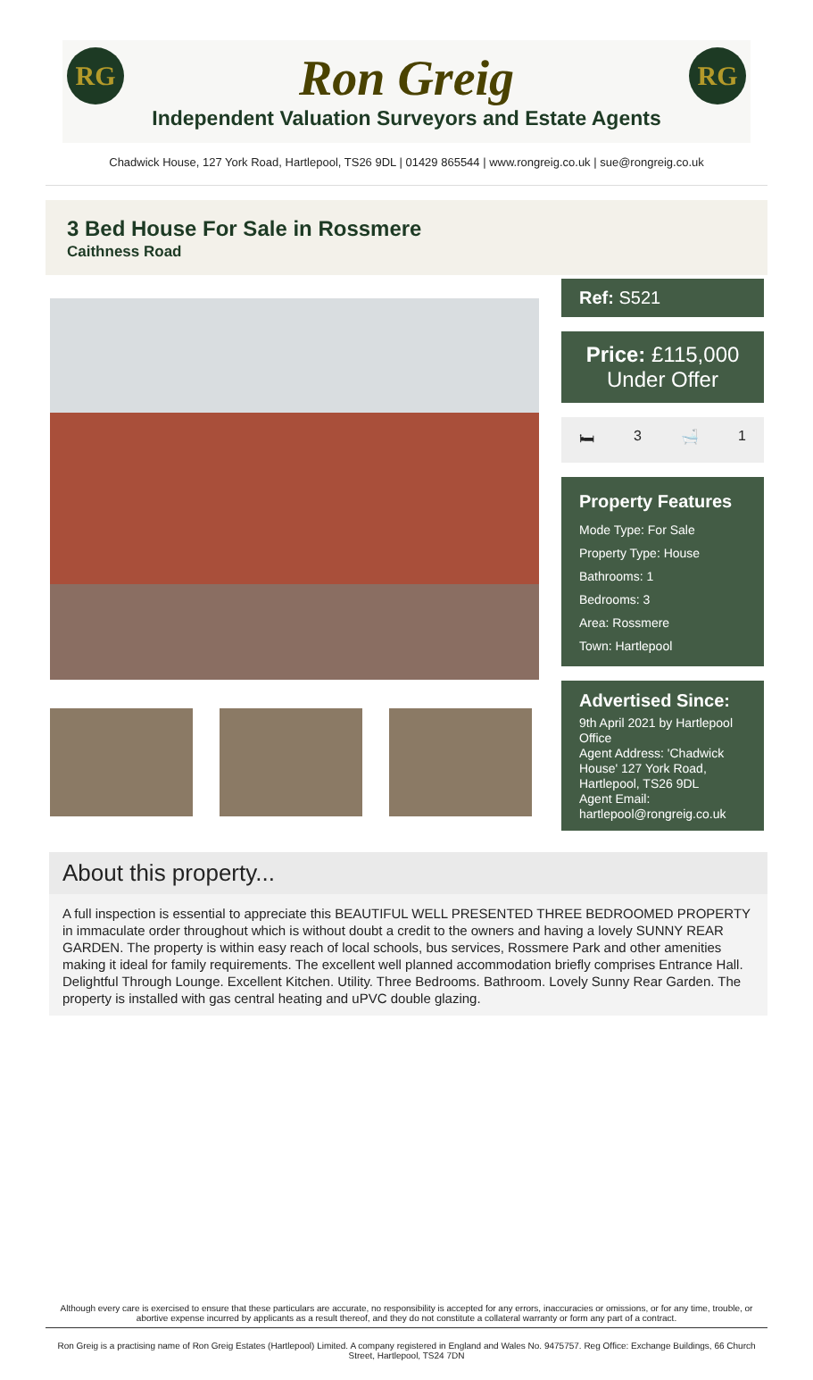RG RG
Ron Greig
Independent Valuation Surveyors and Estate Agents
Chadwick House, 127 York Road, Hartlepool, TS26 9DL | 01429 865544 | www.rongreig.co.uk | sue@rongreig.co.uk
3 Bed House For Sale in Rossmere
Caithness Road
Ref: S521
Price: £115,000
Under Offer
🛏 3 🛁 1
Property Features
Mode Type: For Sale
Property Type: House
Bathrooms: 1
Bedrooms: 3
Area: Rossmere
Town: Hartlepool
Advertised Since:
9th April 2021 by Hartlepool Office
Agent Address: 'Chadwick House' 127 York Road, Hartlepool, TS26 9DL
Agent Email: hartlepool@rongreig.co.uk
About this property...
A full inspection is essential to appreciate this BEAUTIFUL WELL PRESENTED THREE BEDROOMED PROPERTY in immaculate order throughout which is without doubt a credit to the owners and having a lovely SUNNY REAR GARDEN. The property is within easy reach of local schools, bus services, Rossmere Park and other amenities making it ideal for family requirements. The excellent well planned accommodation briefly comprises Entrance Hall. Delightful Through Lounge. Excellent Kitchen. Utility. Three Bedrooms. Bathroom. Lovely Sunny Rear Garden. The property is installed with gas central heating and uPVC double glazing.
Although every care is exercised to ensure that these particulars are accurate, no responsibility is accepted for any errors, inaccuracies or omissions, or for any time, trouble, or abortive expense incurred by applicants as a result thereof, and they do not constitute a collateral warranty or form any part of a contract.
Ron Greig is a practising name of Ron Greig Estates (Hartlepool) Limited. A company registered in England and Wales No. 9475757. Reg Office: Exchange Buildings, 66 Church Street, Hartlepool, TS24 7DN